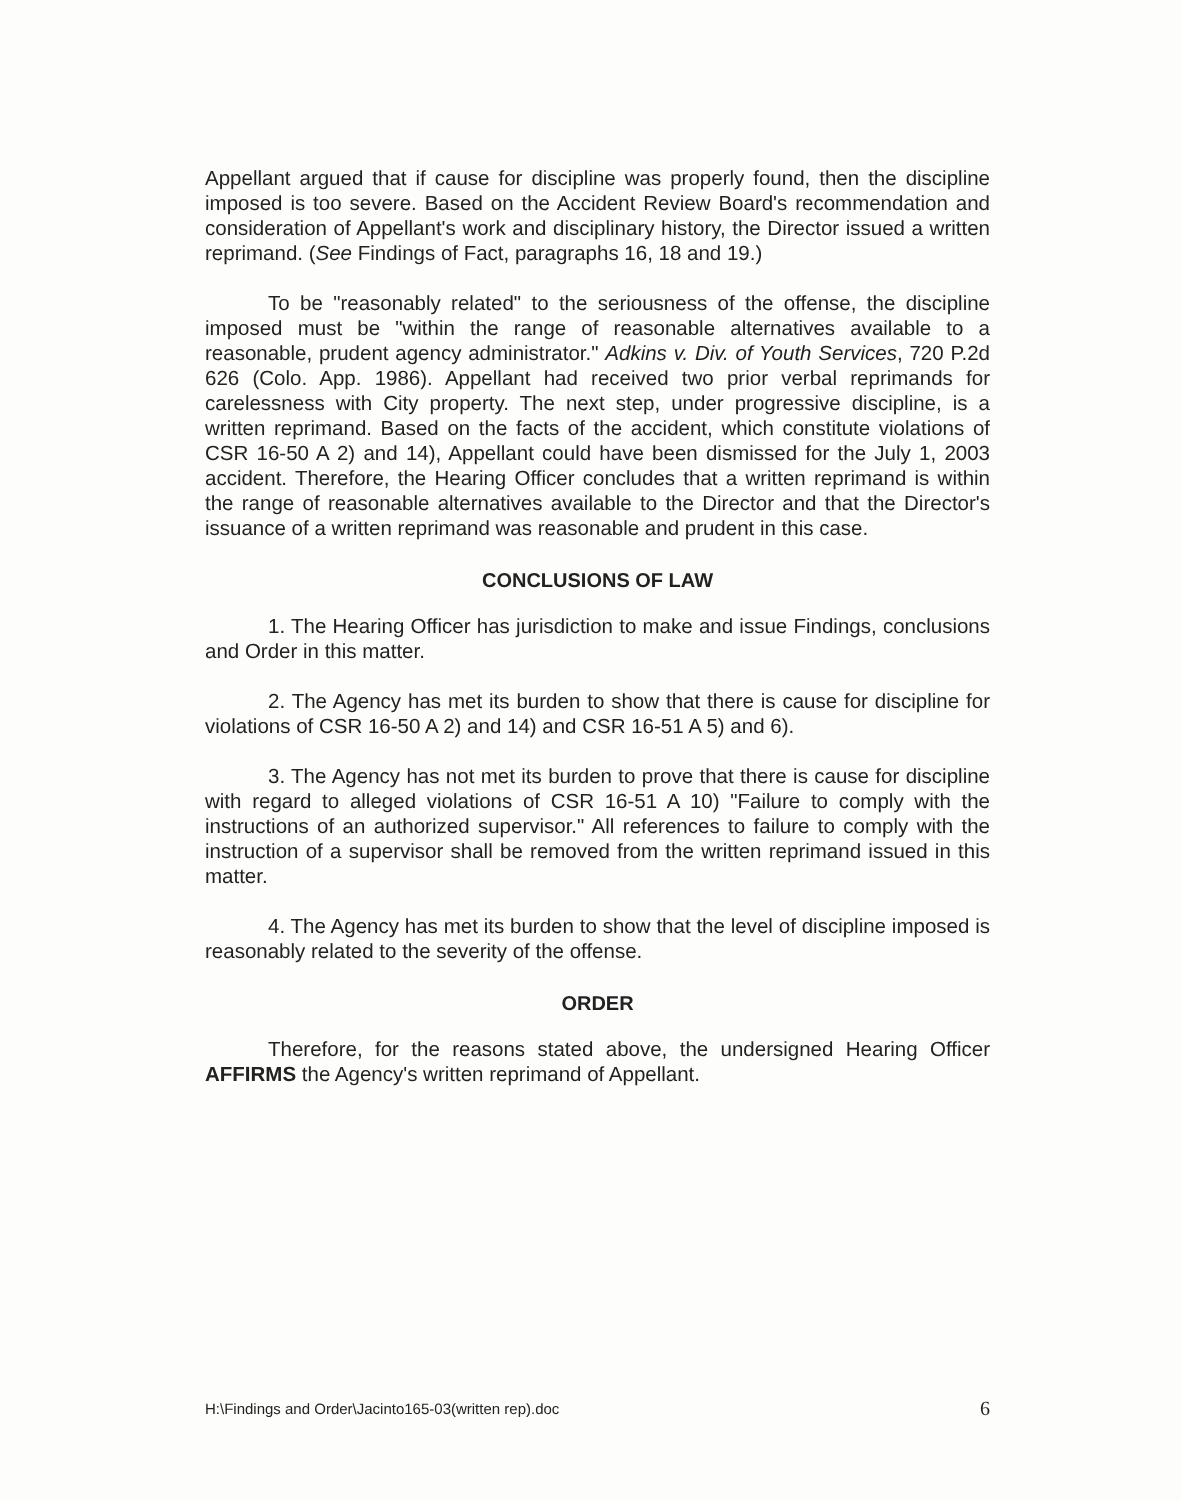Appellant argued that if cause for discipline was properly found, then the discipline imposed is too severe. Based on the Accident Review Board's recommendation and consideration of Appellant's work and disciplinary history, the Director issued a written reprimand. (See Findings of Fact, paragraphs 16, 18 and 19.)
To be "reasonably related" to the seriousness of the offense, the discipline imposed must be "within the range of reasonable alternatives available to a reasonable, prudent agency administrator." Adkins v. Div. of Youth Services, 720 P.2d 626 (Colo. App. 1986). Appellant had received two prior verbal reprimands for carelessness with City property. The next step, under progressive discipline, is a written reprimand. Based on the facts of the accident, which constitute violations of CSR 16-50 A 2) and 14), Appellant could have been dismissed for the July 1, 2003 accident. Therefore, the Hearing Officer concludes that a written reprimand is within the range of reasonable alternatives available to the Director and that the Director's issuance of a written reprimand was reasonable and prudent in this case.
CONCLUSIONS OF LAW
1. The Hearing Officer has jurisdiction to make and issue Findings, conclusions and Order in this matter.
2. The Agency has met its burden to show that there is cause for discipline for violations of CSR 16-50 A 2) and 14) and CSR 16-51 A 5) and 6).
3. The Agency has not met its burden to prove that there is cause for discipline with regard to alleged violations of CSR 16-51 A 10) "Failure to comply with the instructions of an authorized supervisor." All references to failure to comply with the instruction of a supervisor shall be removed from the written reprimand issued in this matter.
4. The Agency has met its burden to show that the level of discipline imposed is reasonably related to the severity of the offense.
ORDER
Therefore, for the reasons stated above, the undersigned Hearing Officer AFFIRMS the Agency's written reprimand of Appellant.
H:\Findings and Order\Jacinto165-03(written rep).doc 6